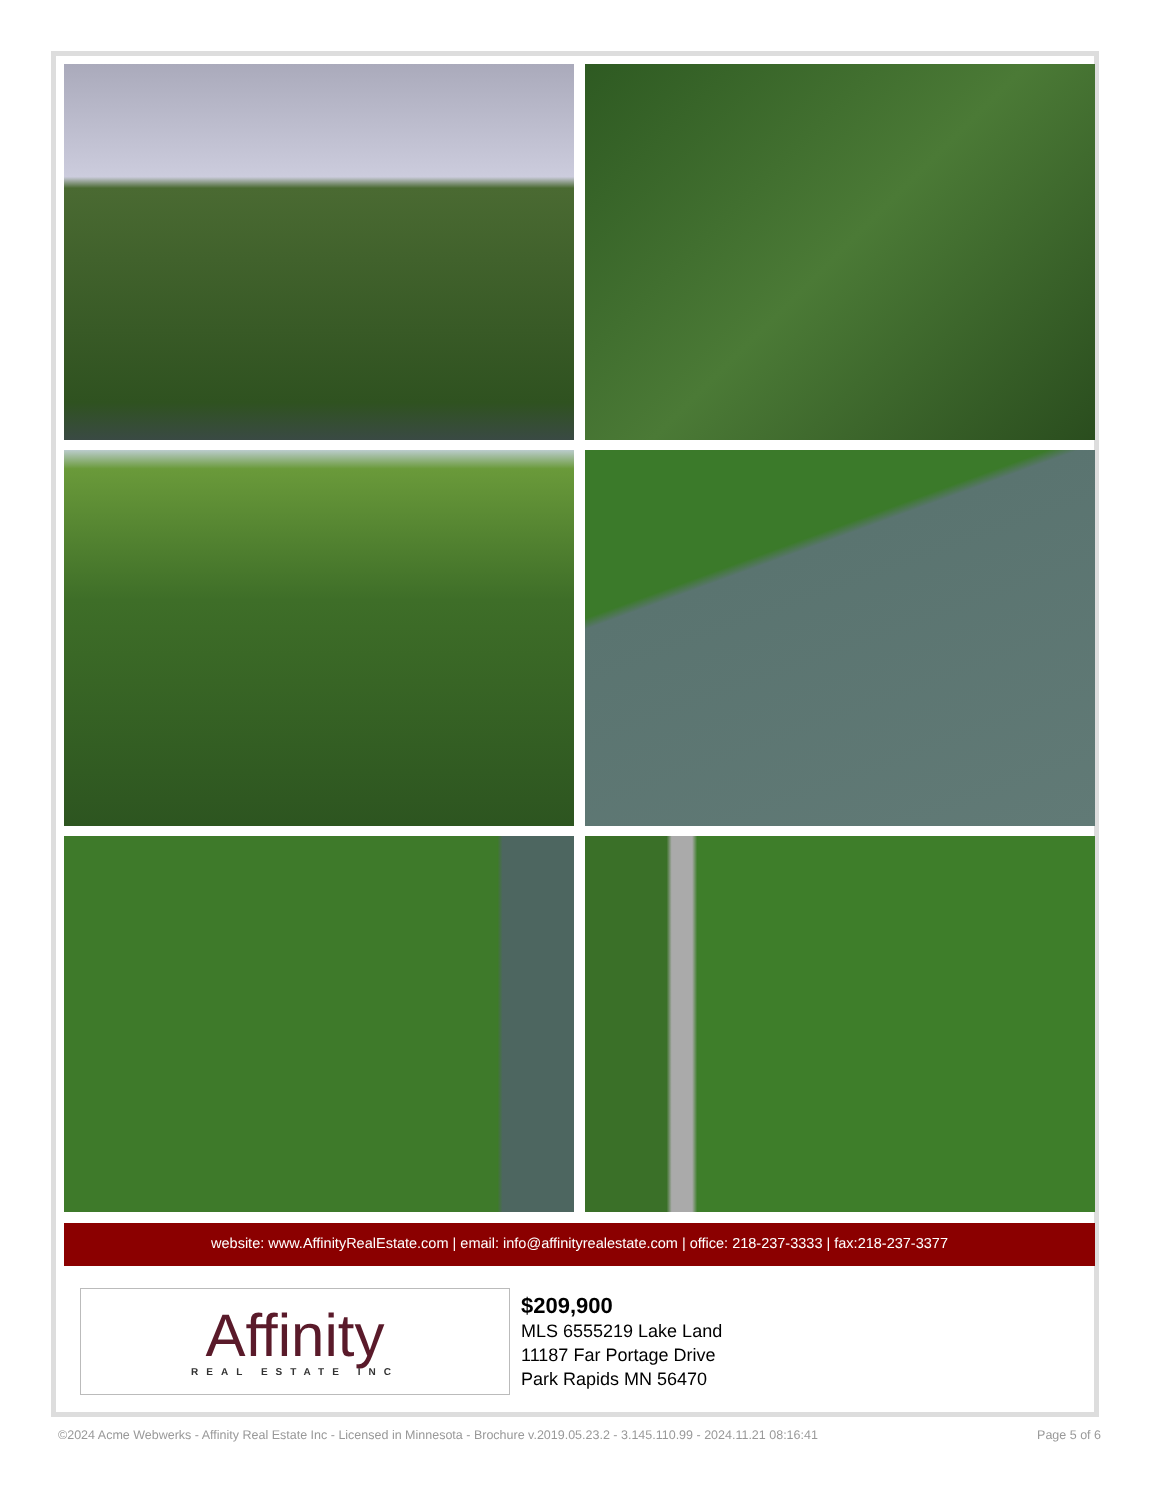website: www.AffinityRealEstate.com | email: info@affinityrealestate.com | office: 218-237-3333 | fax:218-237-3377
Affinity
REAL ESTATE INC
$209,900
MLS 6555219 Lake Land
11187 Far Portage Drive
Park Rapids MN 56470
©2024 Acme Webwerks - Affinity Real Estate Inc - Licensed in Minnesota - Brochure v.2019.05.23.2 - 3.145.110.99 - 2024.11.21 08:16:41 Page 5 of 6